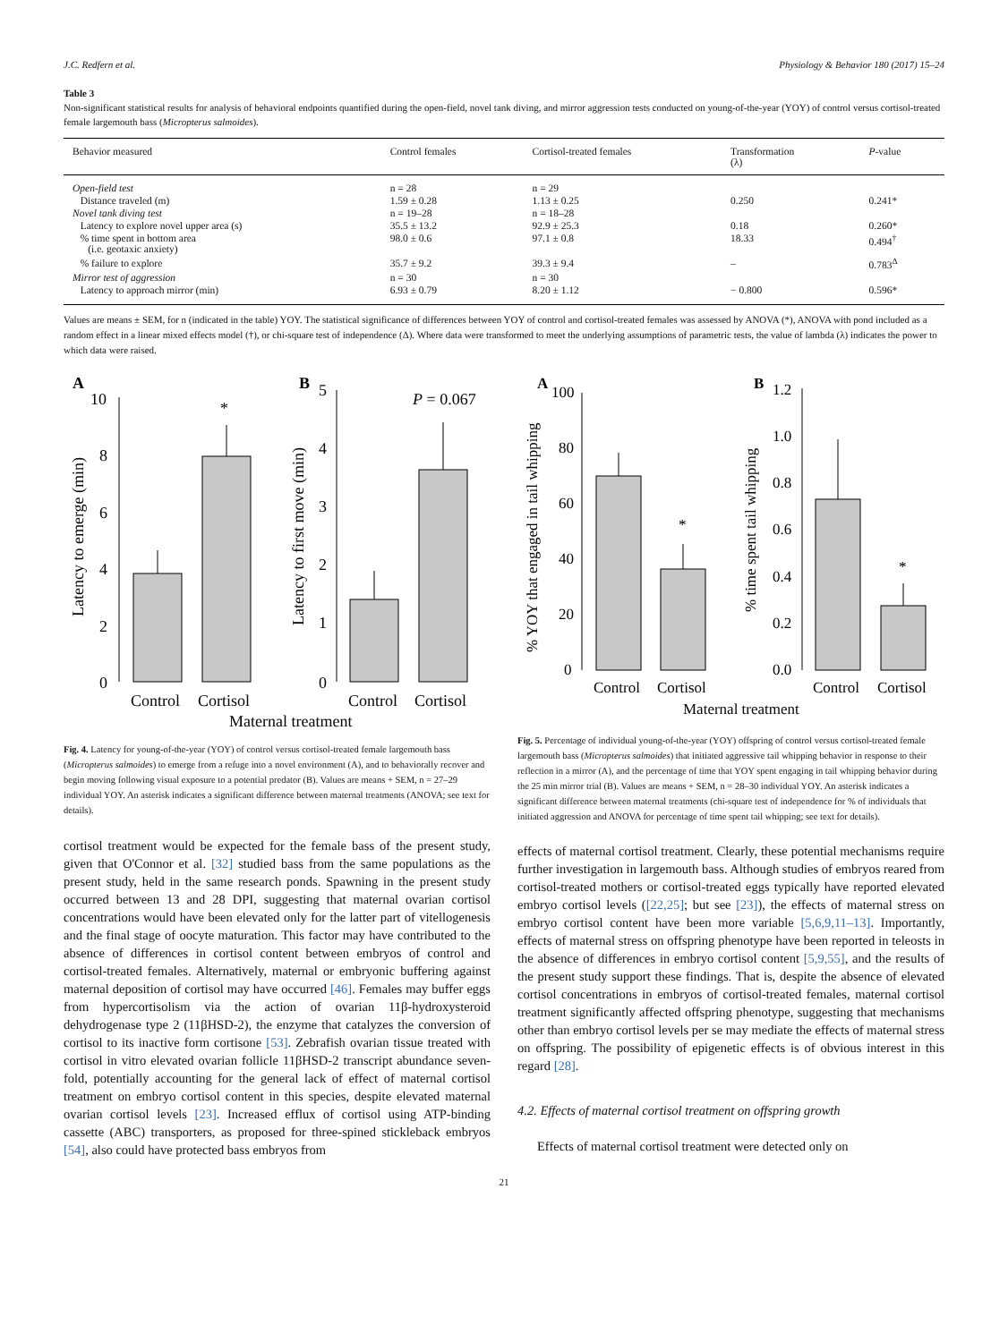J.C. Redfern et al. Physiology & Behavior 180 (2017) 15–24
Table 3
Non-significant statistical results for analysis of behavioral endpoints quantified during the open-field, novel tank diving, and mirror aggression tests conducted on young-of-the-year (YOY) of control versus cortisol-treated female largemouth bass (Micropterus salmoides).
| Behavior measured | Control females | Cortisol-treated females | Transformation (λ) | P -value |
| --- | --- | --- | --- | --- |
| Open-field test | n = 28 | n = 29 | | |
| Distance traveled (m) | 1.59 ± 0.28 | 1.13 ± 0.25 | 0.250 | 0.241* |
| Novel tank diving test | n = 19–28 | n = 18–28 | | |
| Latency to explore novel upper area (s) | 35.5 ± 13.2 | 92.9 ± 25.3 | 0.18 | 0.260* |
| % time spent in bottom area (i.e. geotaxic anxiety) | 98.0 ± 0.6 | 97.1 ± 0.8 | 18.33 | 0.494<sup>†</sup> |
| % failure to explore | 35.7 ± 9.2 | 39.3 ± 9.4 | – | 0.783<sup>Δ</sup> |
| Mirror test of aggression | n = 30 | n = 30 | | |
| Latency to approach mirror (min) | 6.93 ± 0.79 | 8.20 ± 1.12 | − 0.800 | 0.596* |
Values are means ± SEM, for n (indicated in the table) YOY. The statistical significance of differences between YOY of control and cortisol-treated females was assessed by ANOVA (*), ANOVA with pond included as a random effect in a linear mixed effects model (†), or chi-square test of independence (Δ). Where data were transformed to meet the underlying assumptions of parametric tests, the value of lambda (λ) indicates the power to which data were raised.
A
B
10
8
6
4
2
0
*
Control
Cortisol
Latency to emerge (min)
5
4
3
2
1
0
P = 0.067
Control
Cortisol
Latency to first move (min)
Maternal treatment
Fig. 4. Latency for young-of-the-year (YOY) of control versus cortisol-treated female largemouth bass (Micropterus salmoides) to emerge from a refuge into a novel environment (A), and to behaviorally recover and begin moving following visual exposure to a potential predator (B). Values are means + SEM, n = 27–29 individual YOY. An asterisk indicates a significant difference between maternal treatments (ANOVA; see text for details).
A
B
100
80
60
40
20
0
*
Control
Cortisol
% YOY that engaged in tail whipping
1.2
1.0
0.8
0.6
0.4
0.2
0.0
*
Control
Cortisol
% time spent tail whipping
Maternal treatment
Fig. 5. Percentage of individual young-of-the-year (YOY) offspring of control versus cortisol-treated female largemouth bass (Micropterus salmoides) that initiated aggressive tail whipping behavior in response to their reflection in a mirror (A), and the percentage of time that YOY spent engaging in tail whipping behavior during the 25 min mirror trial (B). Values are means + SEM, n = 28–30 individual YOY. An asterisk indicates a significant difference between maternal treatments (chi-square test of independence for % of individuals that initiated aggression and ANOVA for percentage of time spent tail whipping; see text for details).
cortisol treatment would be expected for the female bass of the present study, given that O'Connor et al. [32] studied bass from the same populations as the present study, held in the same research ponds. Spawning in the present study occurred between 13 and 28 DPI, suggesting that maternal ovarian cortisol concentrations would have been elevated only for the latter part of vitellogenesis and the final stage of oocyte maturation. This factor may have contributed to the absence of differences in cortisol content between embryos of control and cortisol-treated females. Alternatively, maternal or embryonic buffering against maternal deposition of cortisol may have occurred [46]. Females may buffer eggs from hypercortisolism via the action of ovarian 11β-hydroxysteroid dehydrogenase type 2 (11βHSD-2), the enzyme that catalyzes the conversion of cortisol to its inactive form cortisone [53]. Zebrafish ovarian tissue treated with cortisol in vitro elevated ovarian follicle 11βHSD-2 transcript abundance seven-fold, potentially accounting for the general lack of effect of maternal cortisol treatment on embryo cortisol content in this species, despite elevated maternal ovarian cortisol levels [23]. Increased efflux of cortisol using ATP-binding cassette (ABC) transporters, as proposed for three-spined stickleback embryos [54], also could have protected bass embryos from
effects of maternal cortisol treatment. Clearly, these potential mechanisms require further investigation in largemouth bass. Although studies of embryos reared from cortisol-treated mothers or cortisol-treated eggs typically have reported elevated embryo cortisol levels ([22,25]; but see [23]), the effects of maternal stress on embryo cortisol content have been more variable [5,6,9,11–13]. Importantly, effects of maternal stress on offspring phenotype have been reported in teleosts in the absence of differences in embryo cortisol content [5,9,55], and the results of the present study support these findings. That is, despite the absence of elevated cortisol concentrations in embryos of cortisol-treated females, maternal cortisol treatment significantly affected offspring phenotype, suggesting that mechanisms other than embryo cortisol levels per se may mediate the effects of maternal stress on offspring. The possibility of epigenetic effects is of obvious interest in this regard [28].
4.2. Effects of maternal cortisol treatment on offspring growth
Effects of maternal cortisol treatment were detected only on
21